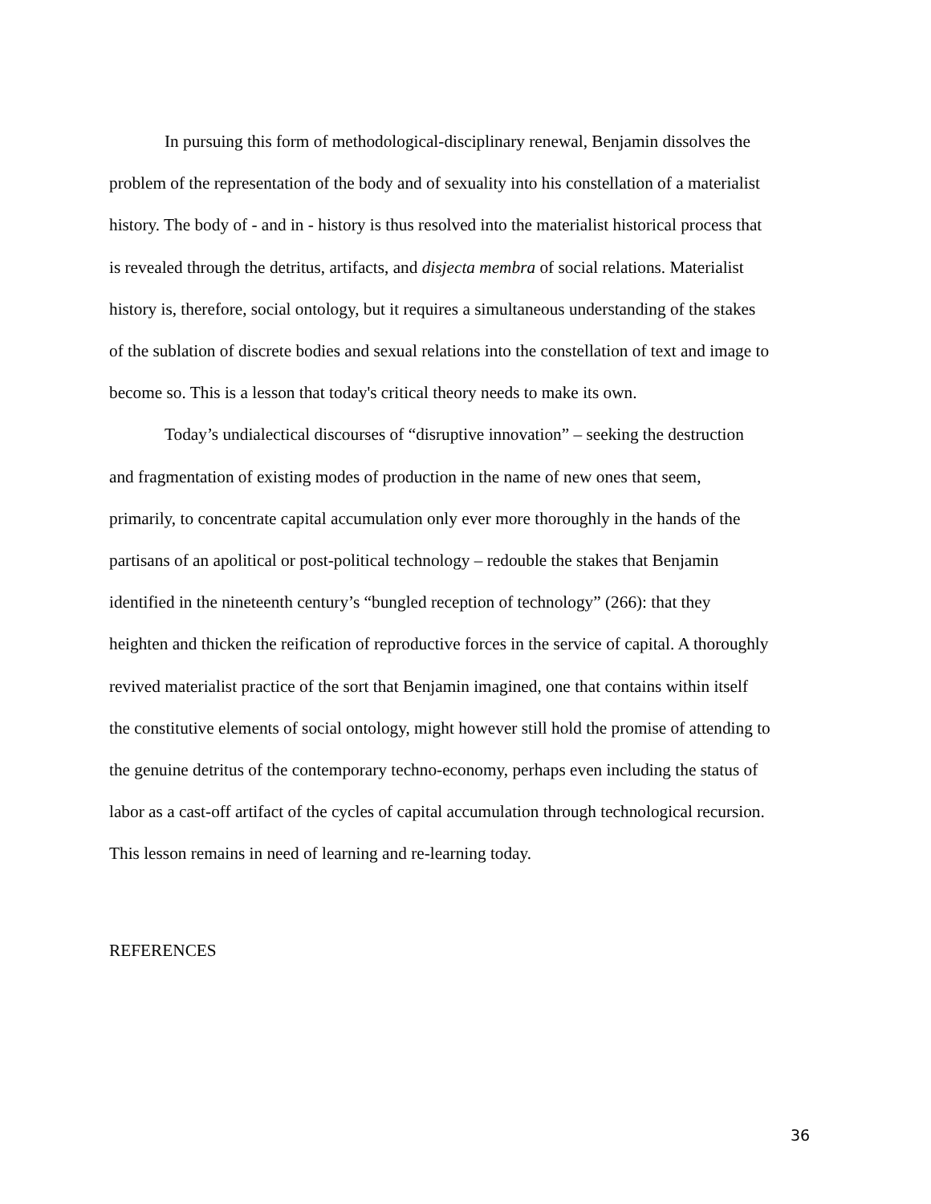In pursuing this form of methodological-disciplinary renewal, Benjamin dissolves the problem of the representation of the body and of sexuality into his constellation of a materialist history. The body of - and in - history is thus resolved into the materialist historical process that is revealed through the detritus, artifacts, and disjecta membra of social relations. Materialist history is, therefore, social ontology, but it requires a simultaneous understanding of the stakes of the sublation of discrete bodies and sexual relations into the constellation of text and image to become so. This is a lesson that today's critical theory needs to make its own.
Today’s undialectical discourses of “disruptive innovation” – seeking the destruction and fragmentation of existing modes of production in the name of new ones that seem, primarily, to concentrate capital accumulation only ever more thoroughly in the hands of the partisans of an apolitical or post-political technology – redouble the stakes that Benjamin identified in the nineteenth century’s “bungled reception of technology” (266): that they heighten and thicken the reification of reproductive forces in the service of capital. A thoroughly revived materialist practice of the sort that Benjamin imagined, one that contains within itself the constitutive elements of social ontology, might however still hold the promise of attending to the genuine detritus of the contemporary techno-economy, perhaps even including the status of labor as a cast-off artifact of the cycles of capital accumulation through technological recursion. This lesson remains in need of learning and re-learning today.
REFERENCES
36